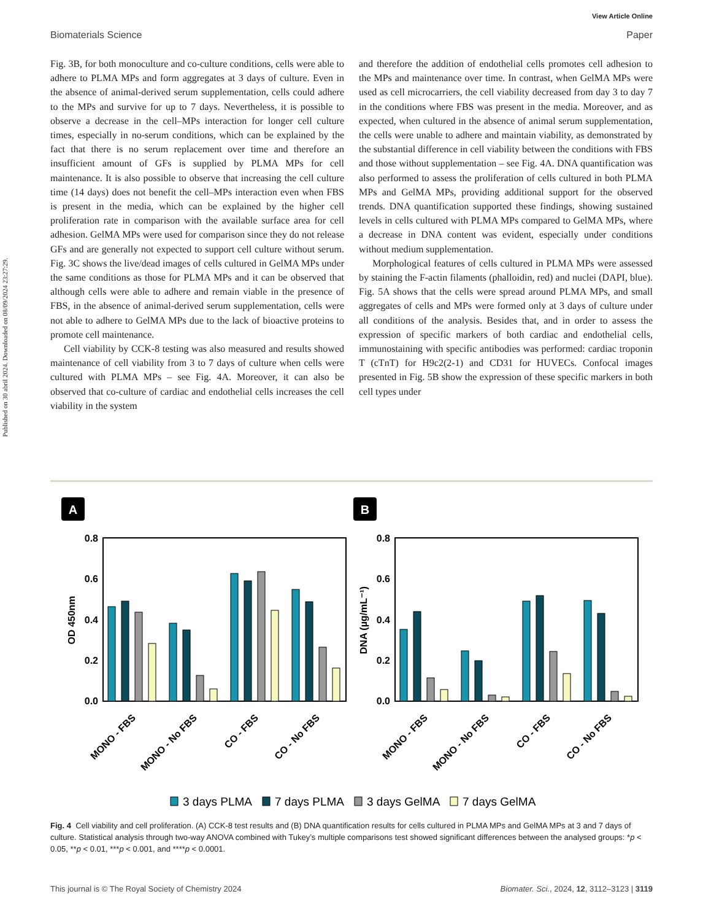View Article Online
Biomaterials Science Paper
Published on 30 abril 2024. Downloaded on 08/09/2024 23:27:29.
Fig. 3B, for both monoculture and co-culture conditions, cells were able to adhere to PLMA MPs and form aggregates at 3 days of culture. Even in the absence of animal-derived serum supplementation, cells could adhere to the MPs and survive for up to 7 days. Nevertheless, it is possible to observe a decrease in the cell–MPs interaction for longer cell culture times, especially in no-serum conditions, which can be explained by the fact that there is no serum replacement over time and therefore an insufficient amount of GFs is supplied by PLMA MPs for cell maintenance. It is also possible to observe that increasing the cell culture time (14 days) does not benefit the cell–MPs interaction even when FBS is present in the media, which can be explained by the higher cell proliferation rate in comparison with the available surface area for cell adhesion. GelMA MPs were used for comparison since they do not release GFs and are generally not expected to support cell culture without serum. Fig. 3C shows the live/dead images of cells cultured in GelMA MPs under the same conditions as those for PLMA MPs and it can be observed that although cells were able to adhere and remain viable in the presence of FBS, in the absence of animal-derived serum supplementation, cells were not able to adhere to GelMA MPs due to the lack of bioactive proteins to promote cell maintenance.
Cell viability by CCK-8 testing was also measured and results showed maintenance of cell viability from 3 to 7 days of culture when cells were cultured with PLMA MPs – see Fig. 4A. Moreover, it can also be observed that co-culture of cardiac and endothelial cells increases the cell viability in the system
and therefore the addition of endothelial cells promotes cell adhesion to the MPs and maintenance over time. In contrast, when GelMA MPs were used as cell microcarriers, the cell viability decreased from day 3 to day 7 in the conditions where FBS was present in the media. Moreover, and as expected, when cultured in the absence of animal serum supplementation, the cells were unable to adhere and maintain viability, as demonstrated by the substantial difference in cell viability between the conditions with FBS and those without supplementation – see Fig. 4A. DNA quantification was also performed to assess the proliferation of cells cultured in both PLMA MPs and GelMA MPs, providing additional support for the observed trends. DNA quantification supported these findings, showing sustained levels in cells cultured with PLMA MPs compared to GelMA MPs, where a decrease in DNA content was evident, especially under conditions without medium supplementation.
Morphological features of cells cultured in PLMA MPs were assessed by staining the F-actin filaments (phalloidin, red) and nuclei (DAPI, blue). Fig. 5A shows that the cells were spread around PLMA MPs, and small aggregates of cells and MPs were formed only at 3 days of culture under all conditions of the analysis. Besides that, and in order to assess the expression of specific markers of both cardiac and endothelial cells, immunostaining with specific antibodies was performed: cardiac troponin T (cTnT) for H9c2(2-1) and CD31 for HUVECs. Confocal images presented in Fig. 5B show the expression of these specific markers in both cell types under
A
B
0.8
0.6
0.4
0.2
0.0
OD 450nm
0.8
0.6
0.4
0.2
0.0
DNA (µg/mL⁻¹)
MONO - FBS
MONO - No FBS
CO - FBS
CO - No FBS
MONO - FBS
MONO - No FBS
CO - FBS
CO - No FBS
3 days PLMA
7 days PLMA
3 days GelMA
7 days GelMA
Fig. 4 Cell viability and cell proliferation. (A) CCK-8 test results and (B) DNA quantification results for cells cultured in PLMA MPs and GelMA MPs at 3 and 7 days of culture. Statistical analysis through two-way ANOVA combined with Tukey’s multiple comparisons test showed significant differences between the analysed groups: *p < 0.05, **p < 0.01, ***p < 0.001, and ****p < 0.0001.
This journal is © The Royal Society of Chemistry 2024 Biomater. Sci., 2024, 12, 3112–3123 | 3119